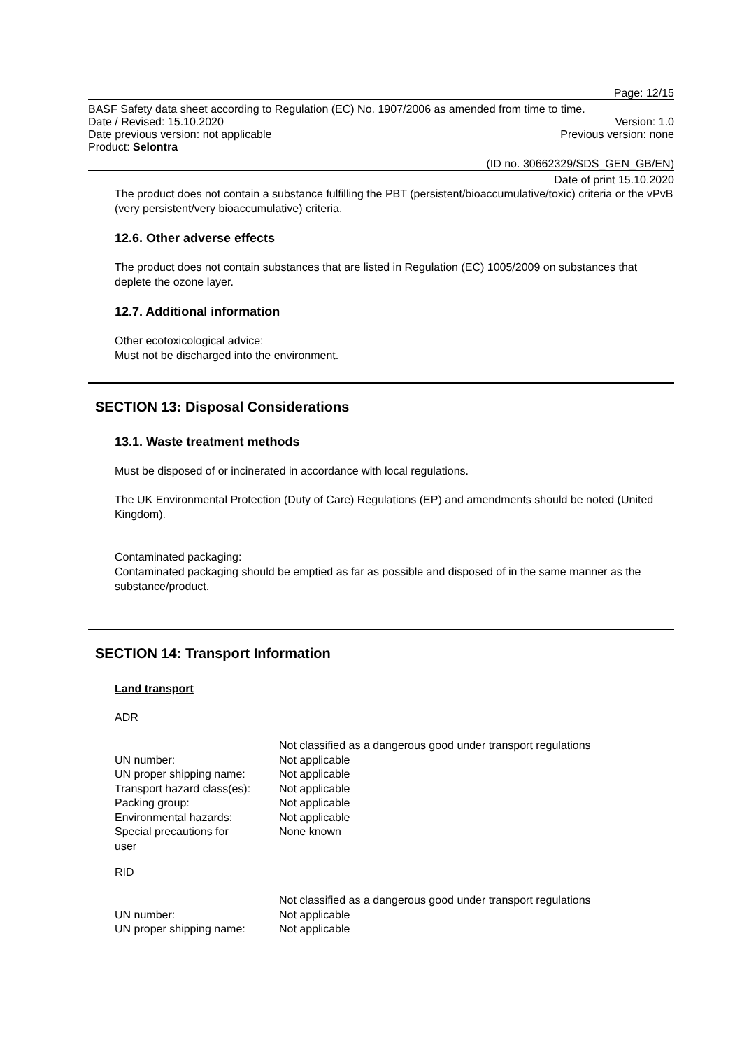Page: 12/15
BASF Safety data sheet according to Regulation (EC) No. 1907/2006 as amended from time to time.
Date / Revised: 15.10.2020 Version: 1.0
Date previous version: not applicable Previous version: none
Product: Selontra
(ID no. 30662329/SDS_GEN_GB/EN)
Date of print 15.10.2020
The product does not contain a substance fulfilling the PBT (persistent/bioaccumulative/toxic) criteria or the vPvB (very persistent/very bioaccumulative) criteria.
12.6. Other adverse effects
The product does not contain substances that are listed in Regulation (EC) 1005/2009 on substances that deplete the ozone layer.
12.7. Additional information
Other ecotoxicological advice:
Must not be discharged into the environment.
SECTION 13: Disposal Considerations
13.1. Waste treatment methods
Must be disposed of or incinerated in accordance with local regulations.
The UK Environmental Protection (Duty of Care) Regulations (EP) and amendments should be noted (United Kingdom).
Contaminated packaging:
Contaminated packaging should be emptied as far as possible and disposed of in the same manner as the substance/product.
SECTION 14: Transport Information
Land transport
ADR
| | Not classified as a dangerous good under transport regulations |
| UN number: | Not applicable |
| UN proper shipping name: | Not applicable |
| Transport hazard class(es): | Not applicable |
| Packing group: | Not applicable |
| Environmental hazards: | Not applicable |
| Special precautions for user | None known |
RID
| | Not classified as a dangerous good under transport regulations |
| UN number: | Not applicable |
| UN proper shipping name: | Not applicable |